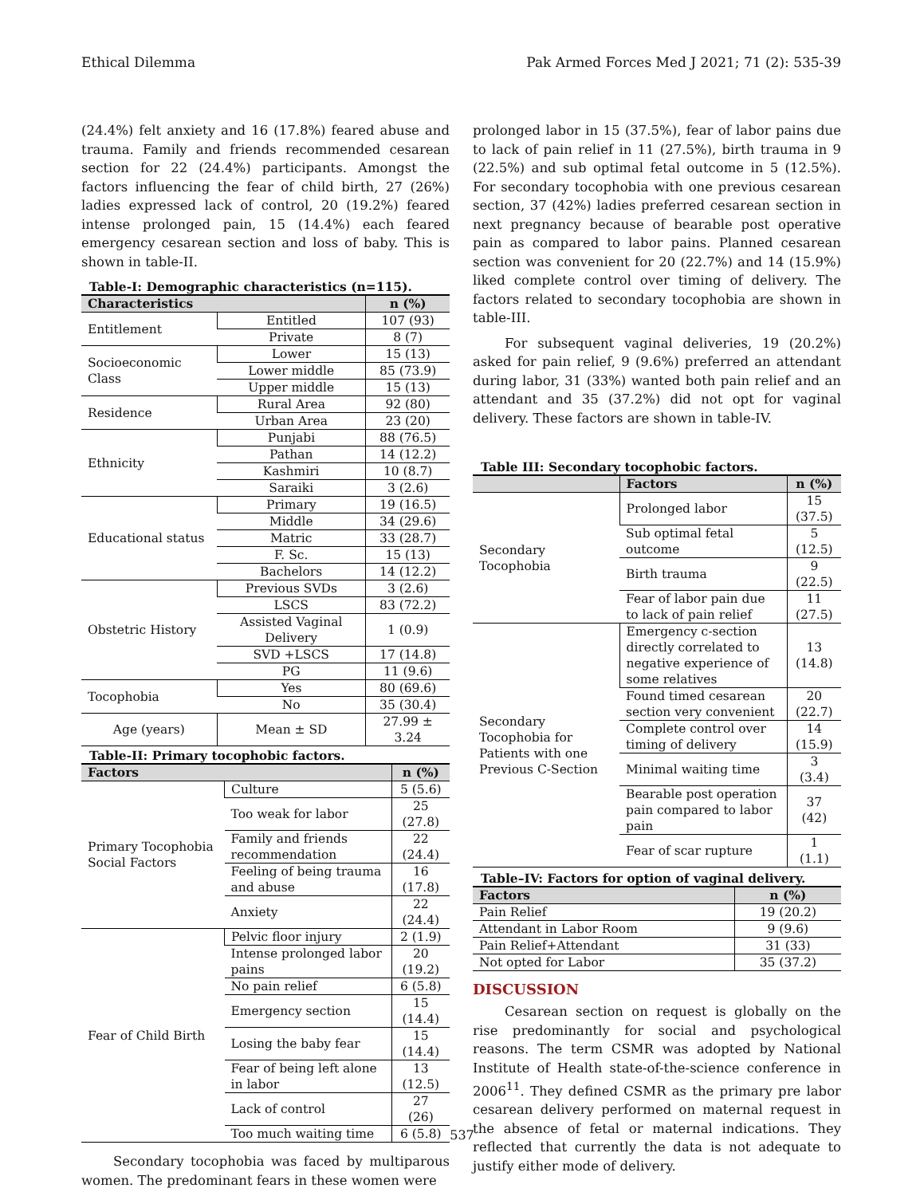Ethical Dilemma Pak Armed Forces Med J 2021; 71 (2): 535-39
(24.4%) felt anxiety and 16 (17.8%) feared abuse and trauma. Family and friends recommended cesarean section for 22 (24.4%) participants. Amongst the factors influencing the fear of child birth, 27 (26%) ladies expressed lack of control, 20 (19.2%) feared intense prolonged pain, 15 (14.4%) each feared emergency cesarean section and loss of baby. This is shown in table-II.
Table-I: Demographic characteristics (n=115).
| Characteristics | | n (%) |
| --- | --- | --- |
| Entitlement | Entitled | 107 (93) |
| | Private | 8 (7) |
| Socioeconomic Class | Lower | 15 (13) |
| | Lower middle | 85 (73.9) |
| | Upper middle | 15 (13) |
| Residence | Rural Area | 92 (80) |
| | Urban Area | 23 (20) |
| Ethnicity | Punjabi | 88 (76.5) |
| | Pathan | 14 (12.2) |
| | Kashmiri | 10 (8.7) |
| | Saraiki | 3 (2.6) |
| Educational status | Primary | 19 (16.5) |
| | Middle | 34 (29.6) |
| | Matric | 33 (28.7) |
| | F. Sc. | 15 (13) |
| | Bachelors | 14 (12.2) |
| Obstetric History | Previous SVDs | 3 (2.6) |
| | LSCS | 83 (72.2) |
| | Assisted Vaginal Delivery | 1 (0.9) |
| | SVD +LSCS | 17 (14.8) |
| | PG | 11 (9.6) |
| Tocophobia | Yes | 80 (69.6) |
| | No | 35 (30.4) |
| Age (years) | Mean ± SD | 27.99 ± 3.24 |
Table-II: Primary tocophobic factors.
| Factors | | n (%) |
| --- | --- | --- |
| Primary Tocophobia Social Factors | Culture | 5 (5.6) |
| | Too weak for labor | 25 (27.8) |
| | Family and friends recommendation | 22 (24.4) |
| | Feeling of being trauma and abuse | 16 (17.8) |
| | Anxiety | 22 (24.4) |
| Fear of Child Birth | Pelvic floor injury | 2 (1.9) |
| | Intense prolonged labor pains | 20 (19.2) |
| | No pain relief | 6 (5.8) |
| | Emergency section | 15 (14.4) |
| | Losing the baby fear | 15 (14.4) |
| | Fear of being left alone in labor | 13 (12.5) |
| | Lack of control | 27 (26) |
| | Too much waiting time | 6 (5.8) |
Secondary tocophobia was faced by multiparous women. The predominant fears in these women were
prolonged labor in 15 (37.5%), fear of labor pains due to lack of pain relief in 11 (27.5%), birth trauma in 9 (22.5%) and sub optimal fetal outcome in 5 (12.5%). For secondary tocophobia with one previous cesarean section, 37 (42%) ladies preferred cesarean section in next pregnancy because of bearable post operative pain as compared to labor pains. Planned cesarean section was convenient for 20 (22.7%) and 14 (15.9%) liked complete control over timing of delivery. The factors related to secondary tocophobia are shown in table-III.
For subsequent vaginal deliveries, 19 (20.2%) asked for pain relief, 9 (9.6%) preferred an attendant during labor, 31 (33%) wanted both pain relief and an attendant and 35 (37.2%) did not opt for vaginal delivery. These factors are shown in table-IV.
Table III: Secondary tocophobic factors.
| | Factors | n (%) |
| --- | --- | --- |
| Secondary Tocophobia | Prolonged labor | 15 (37.5) |
| | Sub optimal fetal outcome | 5 (12.5) |
| | Birth trauma | 9 (22.5) |
| | Fear of labor pain due to lack of pain relief | 11 (27.5) |
| Secondary Tocophobia for Patients with one Previous C-Section | Emergency c-section directly correlated to negative experience of some relatives | 13 (14.8) |
| | Found timed cesarean section very convenient | 20 (22.7) |
| | Complete control over timing of delivery | 14 (15.9) |
| | Minimal waiting time | 3 (3.4) |
| | Bearable post operation pain compared to labor pain | 37 (42) |
| | Fear of scar rupture | 1 (1.1) |
Table–IV: Factors for option of vaginal delivery.
| Factors | n (%) |
| --- | --- |
| Pain Relief | 19 (20.2) |
| Attendant in Labor Room | 9 (9.6) |
| Pain Relief+Attendant | 31 (33) |
| Not opted for Labor | 35 (37.2) |
DISCUSSION
Cesarean section on request is globally on the rise predominantly for social and psychological reasons. The term CSMR was adopted by National Institute of Health state-of-the-science conference in 2006<sup>11</sup>. They defined CSMR as the primary pre labor cesarean delivery performed on maternal request in the absence of fetal or maternal indications. They reflected that currently the data is not adequate to justify either mode of delivery.
537